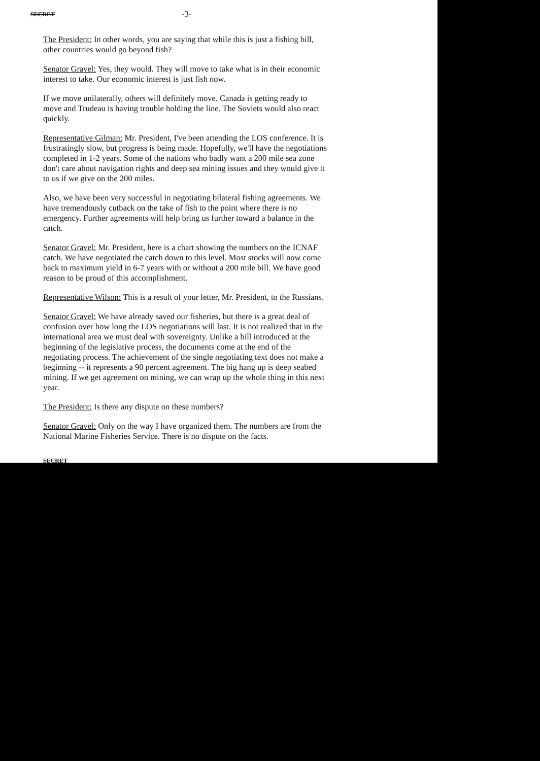SECRET -3-
The President: In other words, you are saying that while this is just a fishing bill, other countries would go beyond fish?
Senator Gravel: Yes, they would. They will move to take what is in their economic interest to take. Our economic interest is just fish now.
If we move unilaterally, others will definitely move. Canada is getting ready to move and Trudeau is having trouble holding the line. The Soviets would also react quickly.
Representative Gilman: Mr. President, I've been attending the LOS conference. It is frustratingly slow, but progress is being made. Hopefully, we'll have the negotiations completed in 1-2 years. Some of the nations who badly want a 200 mile sea zone don't care about navigation rights and deep sea mining issues and they would give it to us if we give on the 200 miles.
Also, we have been very successful in negotiating bilateral fishing agreements. We have tremendously cutback on the take of fish to the point where there is no emergency. Further agreements will help bring us further toward a balance in the catch.
Senator Gravel: Mr. President, here is a chart showing the numbers on the ICNAF catch. We have negotiated the catch down to this level. Most stocks will now come back to maximum yield in 6-7 years with or without a 200 mile bill. We have good reason to be proud of this accomplishment.
Representative Wilson: This is a result of your letter, Mr. President, to the Russians.
Senator Gravel: We have already saved our fisheries, but there is a great deal of confusion over how long the LOS negotiations will last. It is not realized that in the international area we must deal with sovereignty. Unlike a bill introduced at the beginning of the legislative process, the documents come at the end of the negotiating process. The achievement of the single negotiating text does not make a beginning -- it represents a 90 percent agreement. The big hang up is deep seabed mining. If we get agreement on mining, we can wrap up the whole thing in this next year.
The President: Is there any dispute on these numbers?
Senator Gravel: Only on the way I have organized them. The numbers are from the National Marine Fisheries Service. There is no dispute on the facts.
SECRET